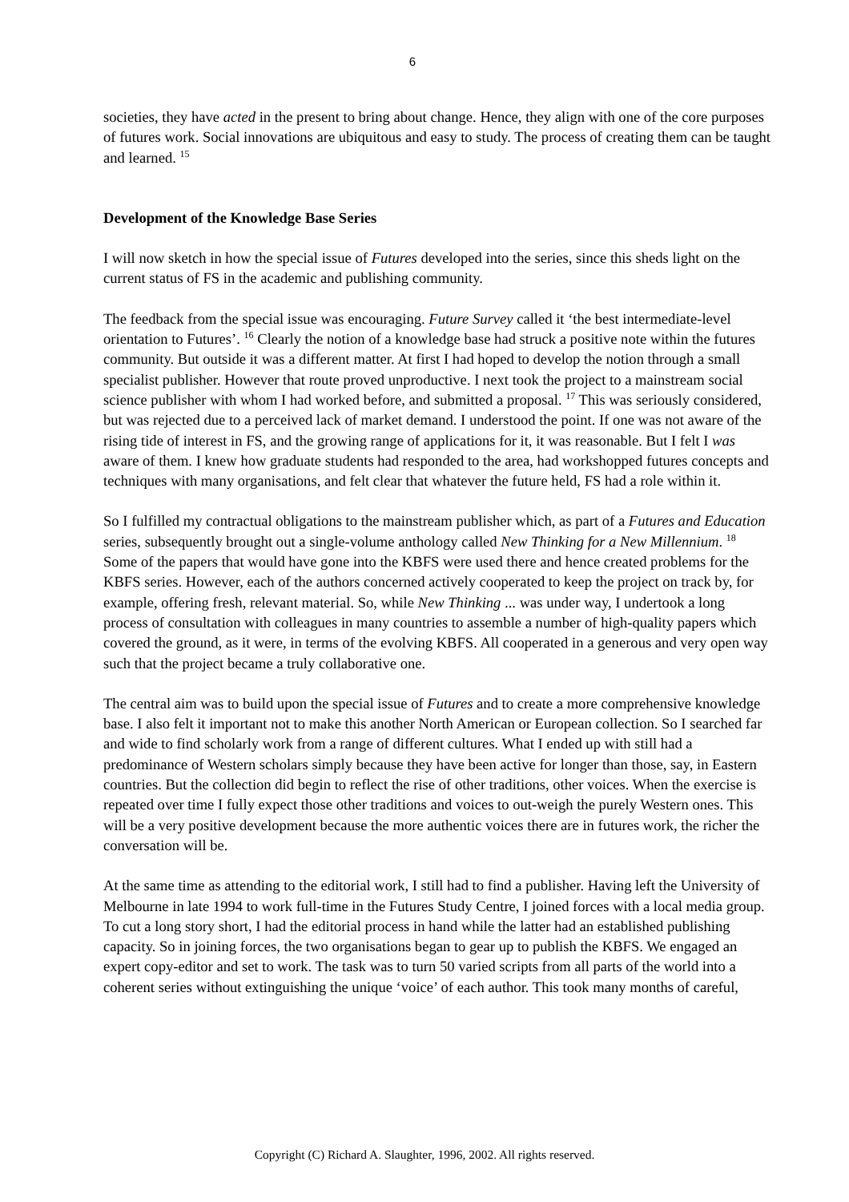6
societies, they have acted in the present to bring about change. Hence, they align with one of the core purposes of futures work. Social innovations are ubiquitous and easy to study. The process of creating them can be taught and learned. <sup>15</sup>
Development of the Knowledge Base Series
I will now sketch in how the special issue of Futures developed into the series, since this sheds light on the current status of FS in the academic and publishing community.
The feedback from the special issue was encouraging. Future Survey called it ‘the best intermediate-level orientation to Futures’. <sup>16</sup> Clearly the notion of a knowledge base had struck a positive note within the futures community. But outside it was a different matter. At first I had hoped to develop the notion through a small specialist publisher. However that route proved unproductive. I next took the project to a mainstream social science publisher with whom I had worked before, and submitted a proposal. <sup>17</sup> This was seriously considered, but was rejected due to a perceived lack of market demand. I understood the point. If one was not aware of the rising tide of interest in FS, and the growing range of applications for it, it was reasonable. But I felt I was aware of them. I knew how graduate students had responded to the area, had workshopped futures concepts and techniques with many organisations, and felt clear that whatever the future held, FS had a role within it.
So I fulfilled my contractual obligations to the mainstream publisher which, as part of a Futures and Education series, subsequently brought out a single-volume anthology called New Thinking for a New Millennium. <sup>18</sup> Some of the papers that would have gone into the KBFS were used there and hence created problems for the KBFS series. However, each of the authors concerned actively cooperated to keep the project on track by, for example, offering fresh, relevant material. So, while New Thinking ... was under way, I undertook a long process of consultation with colleagues in many countries to assemble a number of high-quality papers which covered the ground, as it were, in terms of the evolving KBFS. All cooperated in a generous and very open way such that the project became a truly collaborative one.
The central aim was to build upon the special issue of Futures and to create a more comprehensive knowledge base. I also felt it important not to make this another North American or European collection. So I searched far and wide to find scholarly work from a range of different cultures. What I ended up with still had a predominance of Western scholars simply because they have been active for longer than those, say, in Eastern countries. But the collection did begin to reflect the rise of other traditions, other voices. When the exercise is repeated over time I fully expect those other traditions and voices to out-weigh the purely Western ones. This will be a very positive development because the more authentic voices there are in futures work, the richer the conversation will be.
At the same time as attending to the editorial work, I still had to find a publisher. Having left the University of Melbourne in late 1994 to work full-time in the Futures Study Centre, I joined forces with a local media group. To cut a long story short, I had the editorial process in hand while the latter had an established publishing capacity. So in joining forces, the two organisations began to gear up to publish the KBFS. We engaged an expert copy-editor and set to work. The task was to turn 50 varied scripts from all parts of the world into a coherent series without extinguishing the unique ‘voice’ of each author. This took many months of careful,
Copyright (C) Richard A. Slaughter, 1996, 2002. All rights reserved.